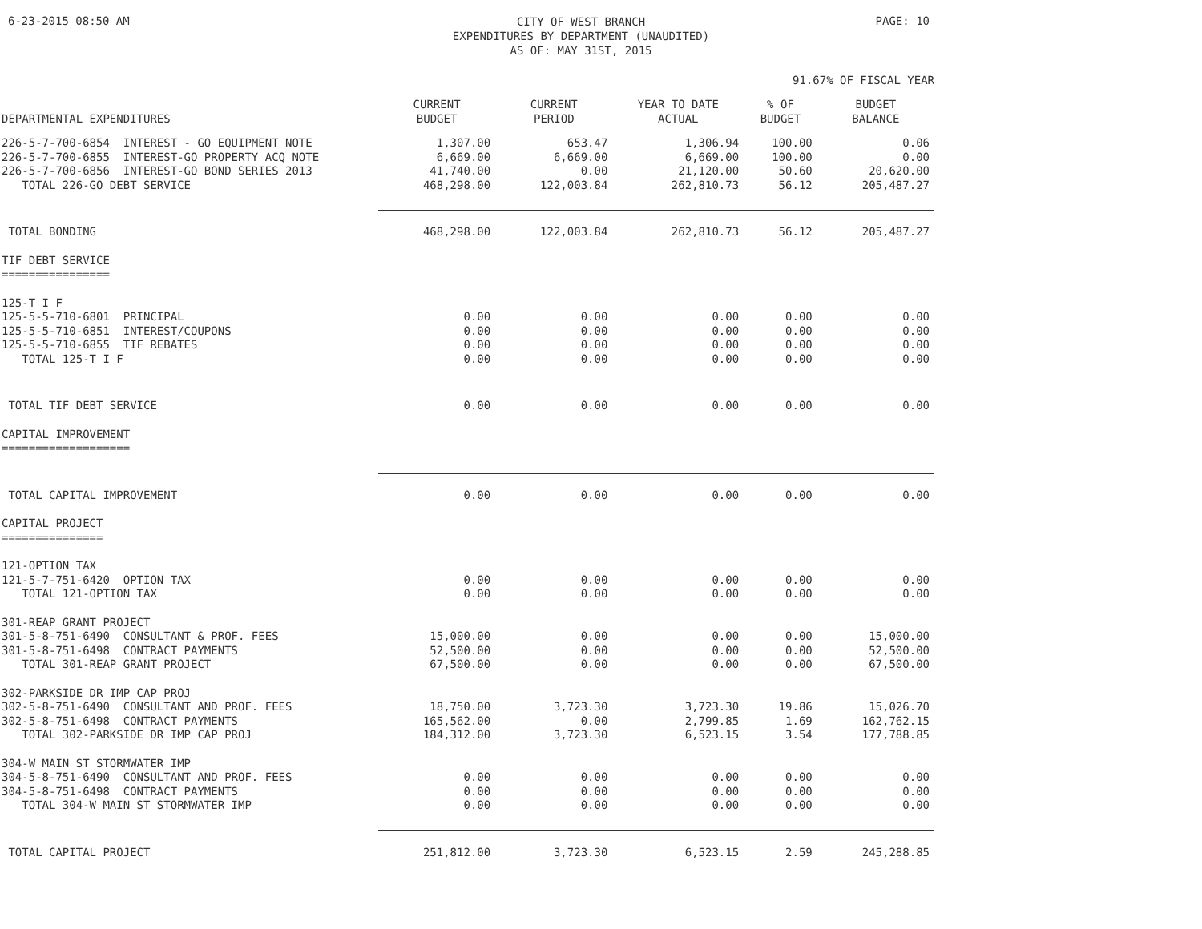6-23-2015 08:50 AM
CITY OF WEST BRANCH
EXPENDITURES BY DEPARTMENT (UNAUDITED)
AS OF: MAY 31ST, 2015
PAGE: 10
91.67% OF FISCAL YEAR
| DEPARTMENTAL EXPENDITURES | CURRENT BUDGET | CURRENT PERIOD | YEAR TO DATE ACTUAL | % OF BUDGET | BUDGET BALANCE |
| --- | --- | --- | --- | --- | --- |
| 226-5-7-700-6854 INTEREST - GO EQUIPMENT NOTE | 1,307.00 | 653.47 | 1,306.94 | 100.00 | 0.06 |
| 226-5-7-700-6855 INTEREST-GO PROPERTY ACQ NOTE | 6,669.00 | 6,669.00 | 6,669.00 | 100.00 | 0.00 |
| 226-5-7-700-6856 INTEREST-GO BOND SERIES 2013 | 41,740.00 | 0.00 | 21,120.00 | 50.60 | 20,620.00 |
| TOTAL 226-GO DEBT SERVICE | 468,298.00 | 122,003.84 | 262,810.73 | 56.12 | 205,487.27 |
| TOTAL BONDING | 468,298.00 | 122,003.84 | 262,810.73 | 56.12 | 205,487.27 |
| TIF DEBT SERVICE ================ | | | | | |
| 125-T I F | | | | | |
| 125-5-5-710-6801 PRINCIPAL | 0.00 | 0.00 | 0.00 | 0.00 | 0.00 |
| 125-5-5-710-6851 INTEREST/COUPONS | 0.00 | 0.00 | 0.00 | 0.00 | 0.00 |
| 125-5-5-710-6855 TIF REBATES | 0.00 | 0.00 | 0.00 | 0.00 | 0.00 |
| TOTAL 125-T I F | 0.00 | 0.00 | 0.00 | 0.00 | 0.00 |
| TOTAL TIF DEBT SERVICE | 0.00 | 0.00 | 0.00 | 0.00 | 0.00 |
| CAPITAL IMPROVEMENT =================== | | | | | |
| TOTAL CAPITAL IMPROVEMENT | 0.00 | 0.00 | 0.00 | 0.00 | 0.00 |
| CAPITAL PROJECT =============== | | | | | |
| 121-OPTION TAX | | | | | |
| 121-5-7-751-6420 OPTION TAX | 0.00 | 0.00 | 0.00 | 0.00 | 0.00 |
| TOTAL 121-OPTION TAX | 0.00 | 0.00 | 0.00 | 0.00 | 0.00 |
| 301-REAP GRANT PROJECT | | | | | |
| 301-5-8-751-6490 CONSULTANT & PROF. FEES | 15,000.00 | 0.00 | 0.00 | 0.00 | 15,000.00 |
| 301-5-8-751-6498 CONTRACT PAYMENTS | 52,500.00 | 0.00 | 0.00 | 0.00 | 52,500.00 |
| TOTAL 301-REAP GRANT PROJECT | 67,500.00 | 0.00 | 0.00 | 0.00 | 67,500.00 |
| 302-PARKSIDE DR IMP CAP PROJ | | | | | |
| 302-5-8-751-6490 CONSULTANT AND PROF. FEES | 18,750.00 | 3,723.30 | 3,723.30 | 19.86 | 15,026.70 |
| 302-5-8-751-6498 CONTRACT PAYMENTS | 165,562.00 | 0.00 | 2,799.85 | 1.69 | 162,762.15 |
| TOTAL 302-PARKSIDE DR IMP CAP PROJ | 184,312.00 | 3,723.30 | 6,523.15 | 3.54 | 177,788.85 |
| 304-W MAIN ST STORMWATER IMP | | | | | |
| 304-5-8-751-6490 CONSULTANT AND PROF. FEES | 0.00 | 0.00 | 0.00 | 0.00 | 0.00 |
| 304-5-8-751-6498 CONTRACT PAYMENTS | 0.00 | 0.00 | 0.00 | 0.00 | 0.00 |
| TOTAL 304-W MAIN ST STORMWATER IMP | 0.00 | 0.00 | 0.00 | 0.00 | 0.00 |
| TOTAL CAPITAL PROJECT | 251,812.00 | 3,723.30 | 6,523.15 | 2.59 | 245,288.85 |